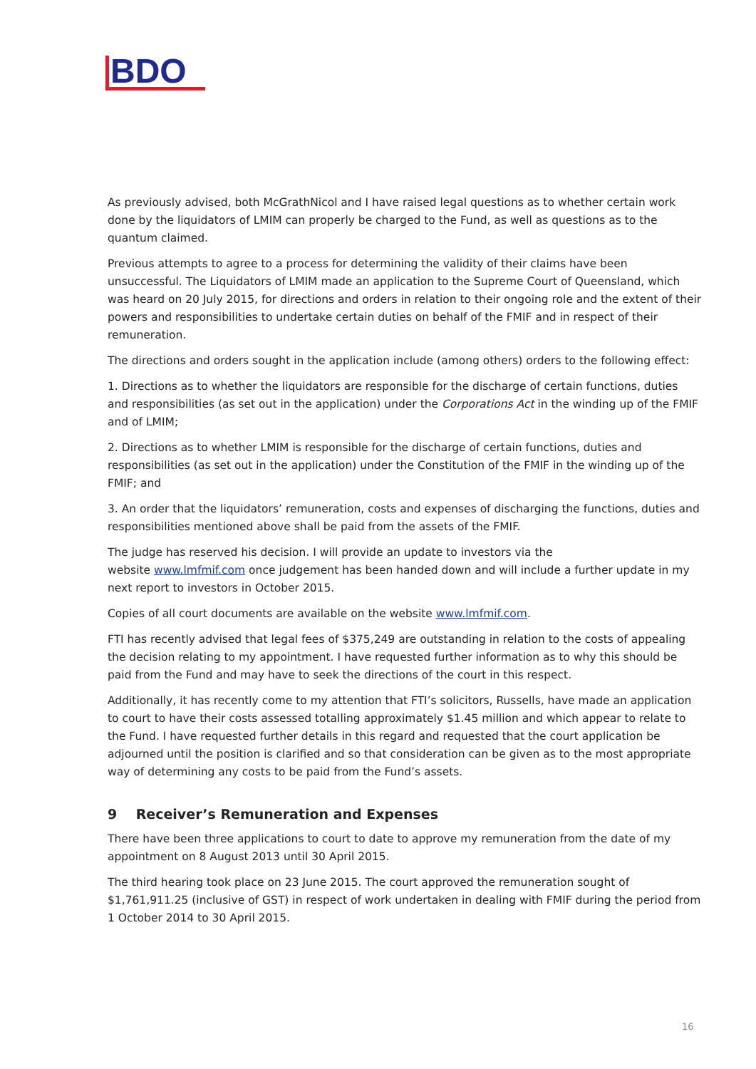BDO
As previously advised, both McGrathNicol and I have raised legal questions as to whether certain work done by the liquidators of LMIM can properly be charged to the Fund, as well as questions as to the quantum claimed.
Previous attempts to agree to a process for determining the validity of their claims have been unsuccessful. The Liquidators of LMIM made an application to the Supreme Court of Queensland, which was heard on 20 July 2015, for directions and orders in relation to their ongoing role and the extent of their powers and responsibilities to undertake certain duties on behalf of the FMIF and in respect of their remuneration.
The directions and orders sought in the application include (among others) orders to the following effect:
1. Directions as to whether the liquidators are responsible for the discharge of certain functions, duties and responsibilities (as set out in the application) under the Corporations Act in the winding up of the FMIF and of LMIM;
2. Directions as to whether LMIM is responsible for the discharge of certain functions, duties and responsibilities (as set out in the application) under the Constitution of the FMIF in the winding up of the FMIF; and
3. An order that the liquidators’ remuneration, costs and expenses of discharging the functions, duties and responsibilities mentioned above shall be paid from the assets of the FMIF.
The judge has reserved his decision. I will provide an update to investors via the
website www.lmfmif.com once judgement has been handed down and will include a further update in my next report to investors in October 2015.
Copies of all court documents are available on the website www.lmfmif.com.
FTI has recently advised that legal fees of $375,249 are outstanding in relation to the costs of appealing the decision relating to my appointment. I have requested further information as to why this should be paid from the Fund and may have to seek the directions of the court in this respect.
Additionally, it has recently come to my attention that FTI’s solicitors, Russells, have made an application to court to have their costs assessed totalling approximately $1.45 million and which appear to relate to the Fund. I have requested further details in this regard and requested that the court application be adjourned until the position is clarified and so that consideration can be given as to the most appropriate way of determining any costs to be paid from the Fund’s assets.
9 Receiver’s Remuneration and Expenses
There have been three applications to court to date to approve my remuneration from the date of my appointment on 8 August 2013 until 30 April 2015.
The third hearing took place on 23 June 2015. The court approved the remuneration sought of $1,761,911.25 (inclusive of GST) in respect of work undertaken in dealing with FMIF during the period from 1 October 2014 to 30 April 2015.
16